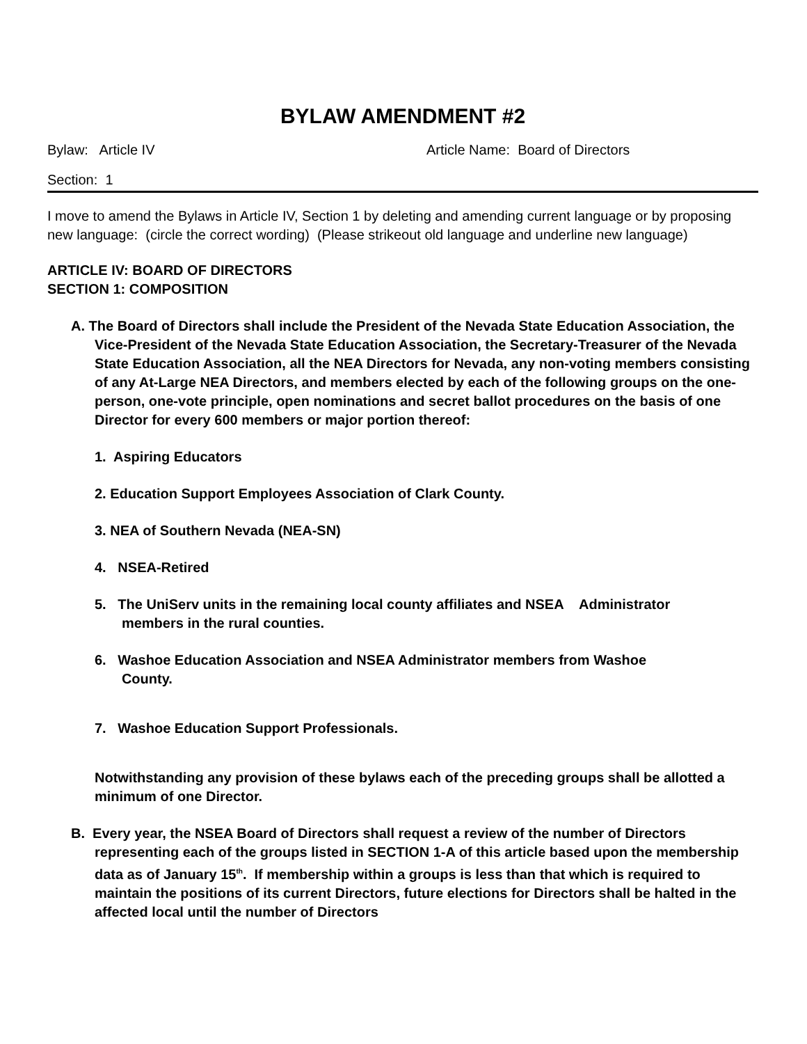BYLAW AMENDMENT #2
Bylaw: Article IV Article Name: Board of Directors
Section: 1
I move to amend the Bylaws in Article IV, Section 1 by deleting and amending current language or by proposing new language: (circle the correct wording) (Please strikeout old language and underline new language)
ARTICLE IV: BOARD OF DIRECTORS
SECTION 1: COMPOSITION
A. The Board of Directors shall include the President of the Nevada State Education Association, the Vice-President of the Nevada State Education Association, the Secretary-Treasurer of the Nevada State Education Association, all the NEA Directors for Nevada, any non-voting members consisting of any At-Large NEA Directors, and members elected by each of the following groups on the one-person, one-vote principle, open nominations and secret ballot procedures on the basis of one Director for every 600 members or major portion thereof:
1. Aspiring Educators
2. Education Support Employees Association of Clark County.
3. NEA of Southern Nevada (NEA-SN)
4. NSEA-Retired
5. The UniServ units in the remaining local county affiliates and NSEA Administrator
members in the rural counties.
6. Washoe Education Association and NSEA Administrator members from Washoe
County.
7. Washoe Education Support Professionals.
Notwithstanding any provision of these bylaws each of the preceding groups shall be allotted a minimum of one Director.
B. Every year, the NSEA Board of Directors shall request a review of the number of Directors representing each of the groups listed in SECTION 1-A of this article based upon the membership data as of January 15<sup>th</sup>. If membership within a groups is less than that which is required to maintain the positions of its current Directors, future elections for Directors shall be halted in the affected local until the number of Directors